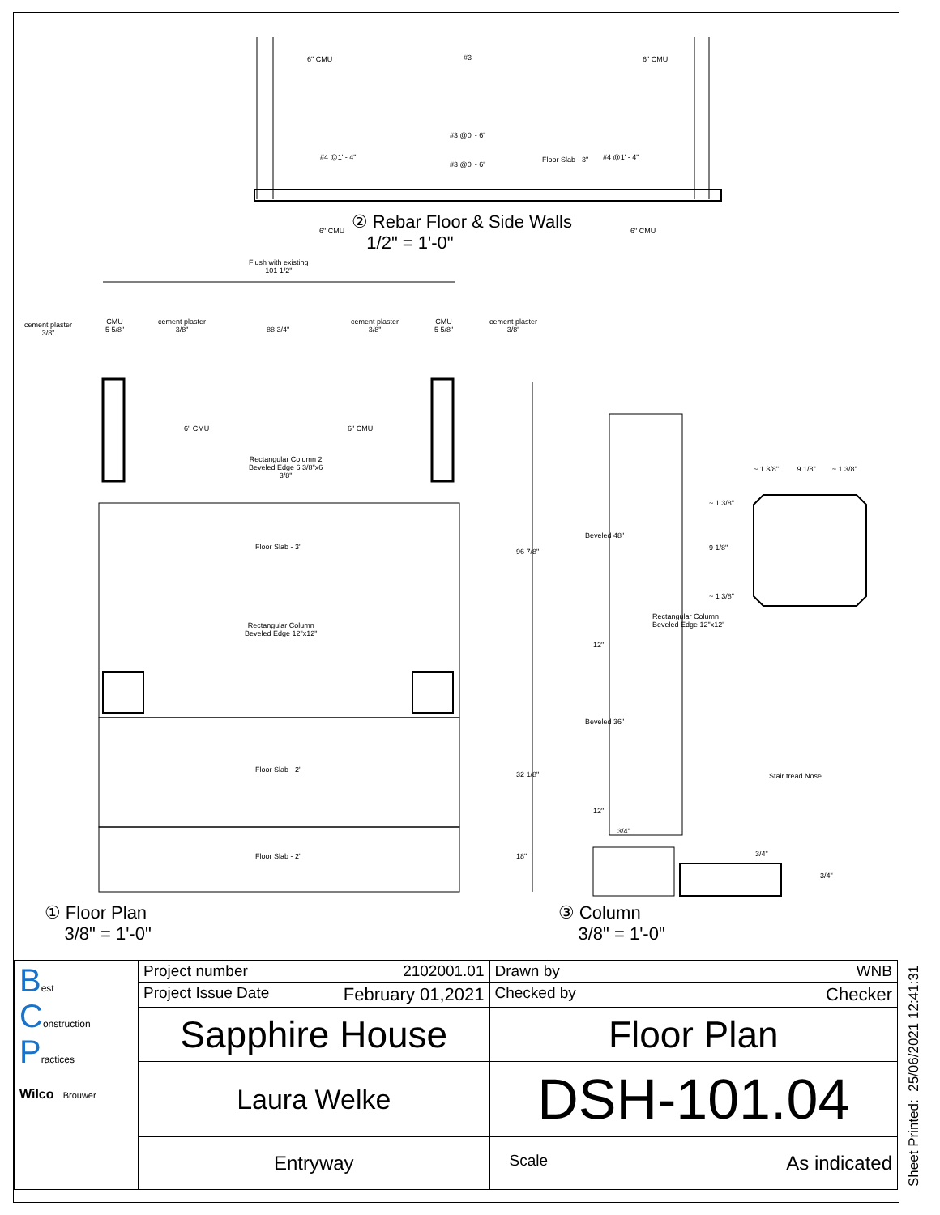6" CMU #3 6" CMU
#3 @0' - 6"
#4 @1' - 4"
#3 @0' - 6"
Floor Slab - 3" #4 @1' - 4"
6" CMU 6" CMU
② Rebar Floor & Side Walls
1/2" = 1'-0"
Flush with existing
101 1/2"
cement plaster
3/8"
CMU
5 5/8"
cement plaster
3/8"
88 3/4"
cement plaster
3/8"
CMU
5 5/8"
cement plaster
3/8"
6" CMU 6" CMU
Rectangular Column 2
Beveled Edge 6 3/8"x6
3/8"
Floor Slab - 3"
96 7/8"
Rectangular Column
Beveled Edge 12"x12"
Floor Slab - 2"
32 1/8"
Floor Slab - 2" 18"
~ 1 3/8" 9 1/8" ~ 1 3/8"
Beveled 48"
~ 1 3/8"
9 1/8"
~ 1 3/8"
12"
Rectangular Column
Beveled Edge 12"x12"
Beveled 36"
12"
Stair tread Nose
3/4"
3/4"
3/4"
① Floor Plan
3/8" = 1'-0"
③ Column
3/8" = 1'-0"
| B est C onstruction P ractices Wilco Brouwer | Project number 2102001.01 | Drawn by WNB |
| | Project Issue Date February 01,2021 | Checked by Checker |
| | Sapphire House | Floor Plan |
| | Laura Welke | DSH-101.04 |
| | Entryway | Scale As indicated |
Sheet Printed: 25/06/2021 12:41:31